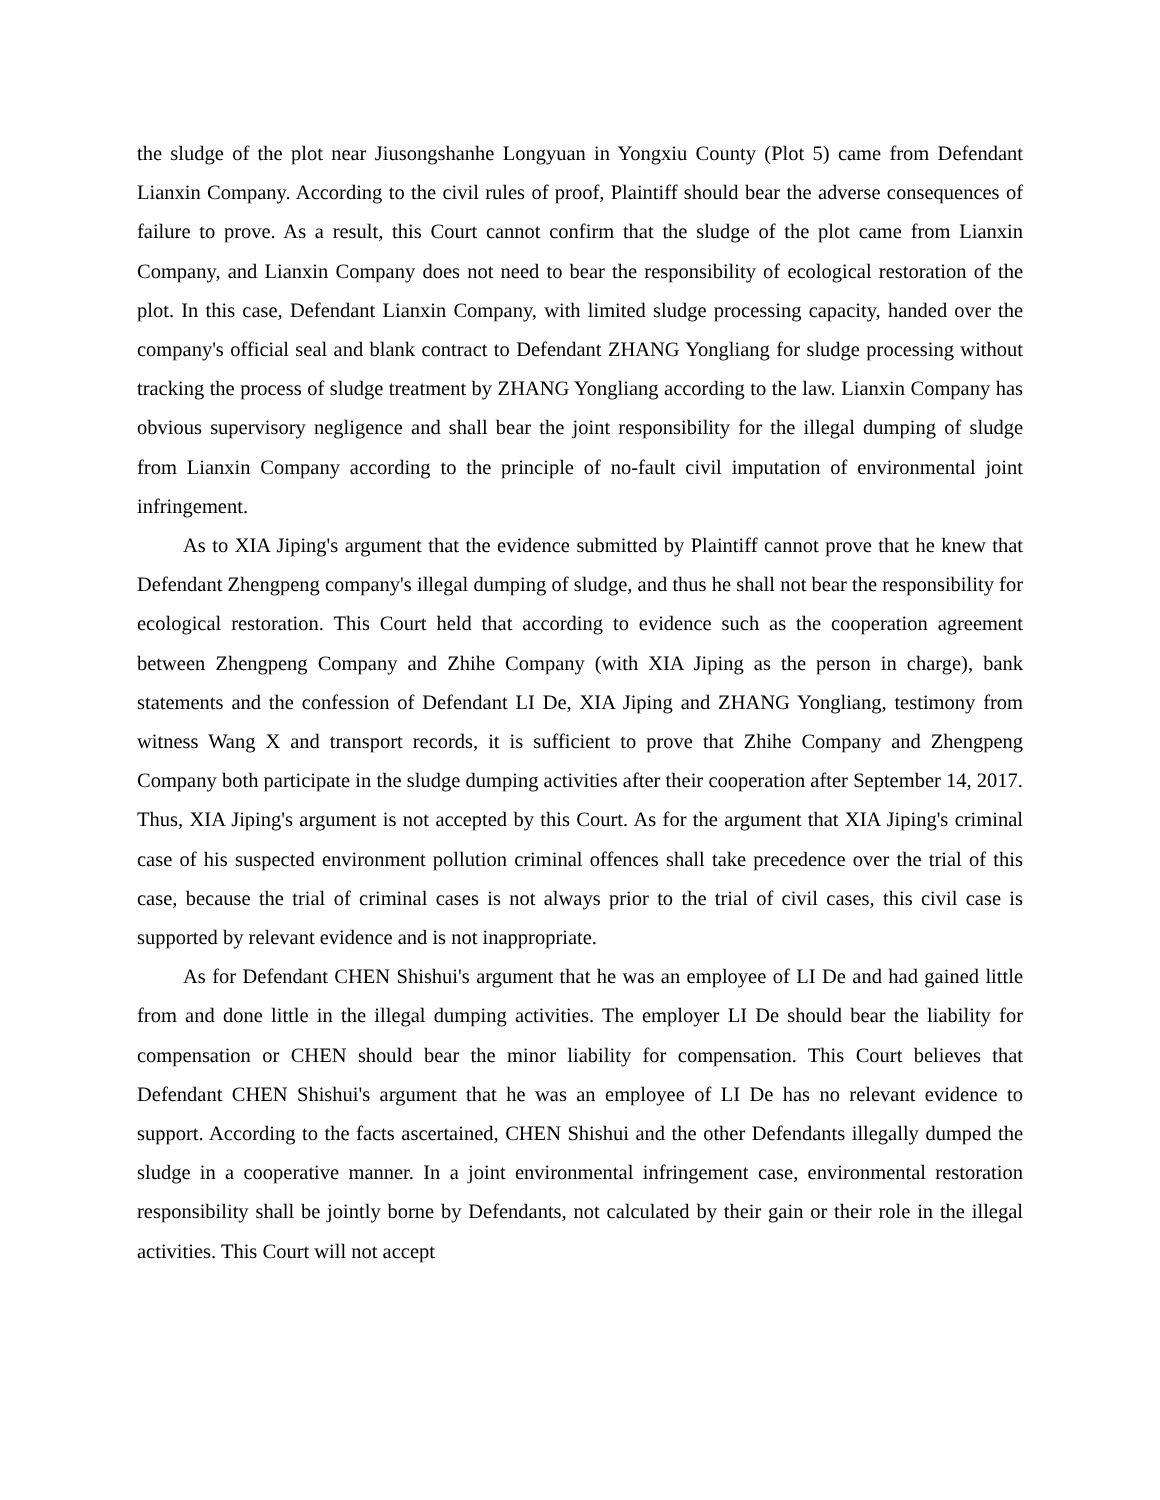the sludge of the plot near Jiusongshanhe Longyuan in Yongxiu County (Plot 5) came from Defendant Lianxin Company. According to the civil rules of proof, Plaintiff should bear the adverse consequences of failure to prove. As a result, this Court cannot confirm that the sludge of the plot came from Lianxin Company, and Lianxin Company does not need to bear the responsibility of ecological restoration of the plot. In this case, Defendant Lianxin Company, with limited sludge processing capacity, handed over the company's official seal and blank contract to Defendant ZHANG Yongliang for sludge processing without tracking the process of sludge treatment by ZHANG Yongliang according to the law. Lianxin Company has obvious supervisory negligence and shall bear the joint responsibility for the illegal dumping of sludge from Lianxin Company according to the principle of no-fault civil imputation of environmental joint infringement.
As to XIA Jiping's argument that the evidence submitted by Plaintiff cannot prove that he knew that Defendant Zhengpeng company's illegal dumping of sludge, and thus he shall not bear the responsibility for ecological restoration. This Court held that according to evidence such as the cooperation agreement between Zhengpeng Company and Zhihe Company (with XIA Jiping as the person in charge), bank statements and the confession of Defendant LI De, XIA Jiping and ZHANG Yongliang, testimony from witness Wang X and transport records, it is sufficient to prove that Zhihe Company and Zhengpeng Company both participate in the sludge dumping activities after their cooperation after September 14, 2017. Thus, XIA Jiping's argument is not accepted by this Court. As for the argument that XIA Jiping's criminal case of his suspected environment pollution criminal offences shall take precedence over the trial of this case, because the trial of criminal cases is not always prior to the trial of civil cases, this civil case is supported by relevant evidence and is not inappropriate.
As for Defendant CHEN Shishui's argument that he was an employee of LI De and had gained little from and done little in the illegal dumping activities. The employer LI De should bear the liability for compensation or CHEN should bear the minor liability for compensation. This Court believes that Defendant CHEN Shishui's argument that he was an employee of LI De has no relevant evidence to support. According to the facts ascertained, CHEN Shishui and the other Defendants illegally dumped the sludge in a cooperative manner. In a joint environmental infringement case, environmental restoration responsibility shall be jointly borne by Defendants, not calculated by their gain or their role in the illegal activities. This Court will not accept